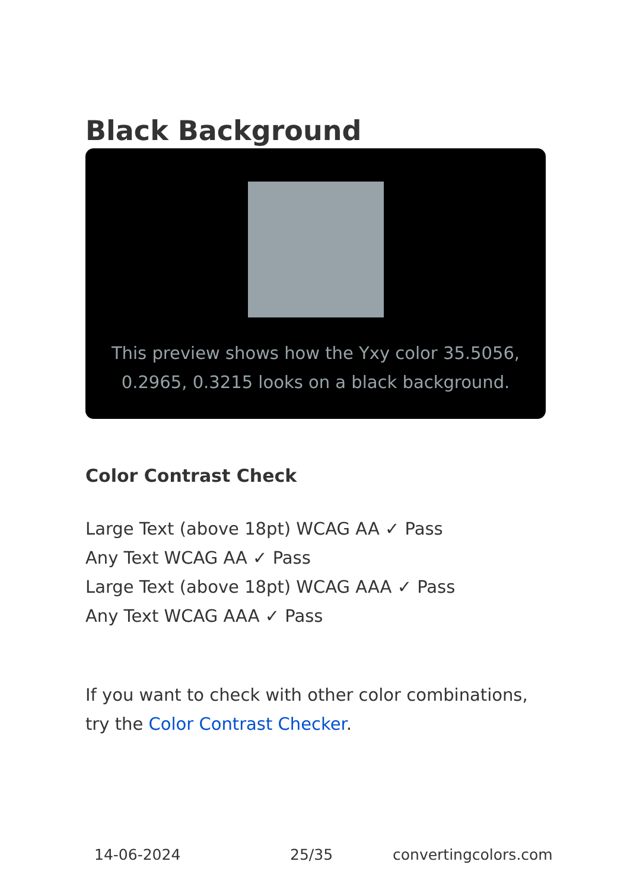Black Background
This preview shows how the Yxy color 35.5056, 0.2965, 0.3215 looks on a black background.
Color Contrast Check
Large Text (above 18pt) WCAG AA ✓ Pass
Any Text WCAG AA ✓ Pass
Large Text (above 18pt) WCAG AAA ✓ Pass
Any Text WCAG AAA ✓ Pass
If you want to check with other color combinations, try the Color Contrast Checker.
14-06-2024 25/35 convertingcolors.com